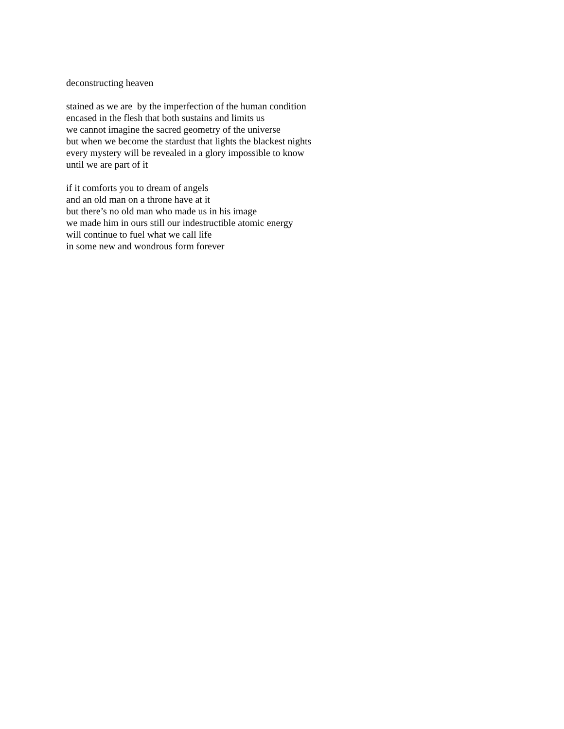deconstructing heaven
stained as we are by the imperfection of the human condition
encased in the flesh that both sustains and limits us
we cannot imagine the sacred geometry of the universe
but when we become the stardust that lights the blackest nights
every mystery will be revealed in a glory impossible to know
until we are part of it
if it comforts you to dream of angels
and an old man on a throne have at it
but there’s no old man who made us in his image
we made him in ours still our indestructible atomic energy
will continue to fuel what we call life
in some new and wondrous form forever